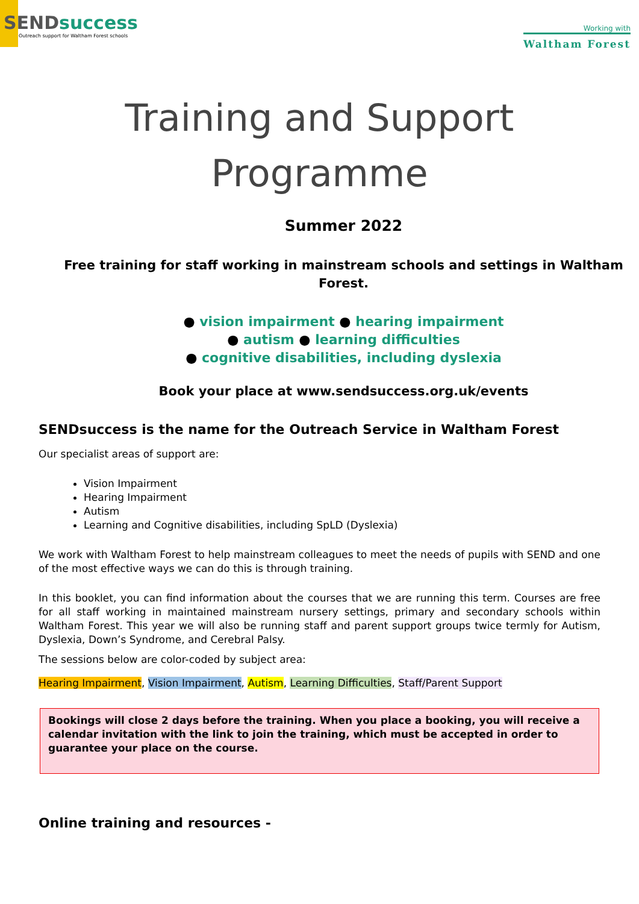SENDsuccess
Outreach support for Waltham Forest schools
Working with
Waltham Forest
Training and Support
Programme
Summer 2022
Free training for staff working in mainstream schools and settings in Waltham Forest.
● vision impairment ● hearing impairment
● autism ● learning difficulties
● cognitive disabilities, including dyslexia
Book your place at www.sendsuccess.org.uk/events
SENDsuccess is the name for the Outreach Service in Waltham Forest
Our specialist areas of support are:
Vision Impairment
Hearing Impairment
Autism
Learning and Cognitive disabilities, including SpLD (Dyslexia)
We work with Waltham Forest to help mainstream colleagues to meet the needs of pupils with SEND and one of the most effective ways we can do this is through training.
In this booklet, you can find information about the courses that we are running this term. Courses are free for all staff working in maintained mainstream nursery settings, primary and secondary schools within Waltham Forest. This year we will also be running staff and parent support groups twice termly for Autism, Dyslexia, Down’s Syndrome, and Cerebral Palsy.
The sessions below are color-coded by subject area:
Hearing Impairment, Vision Impairment, Autism, Learning Difficulties, Staff/Parent Support
Bookings will close 2 days before the training. When you place a booking, you will receive a calendar invitation with the link to join the training, which must be accepted in order to guarantee your place on the course.
Online training and resources -